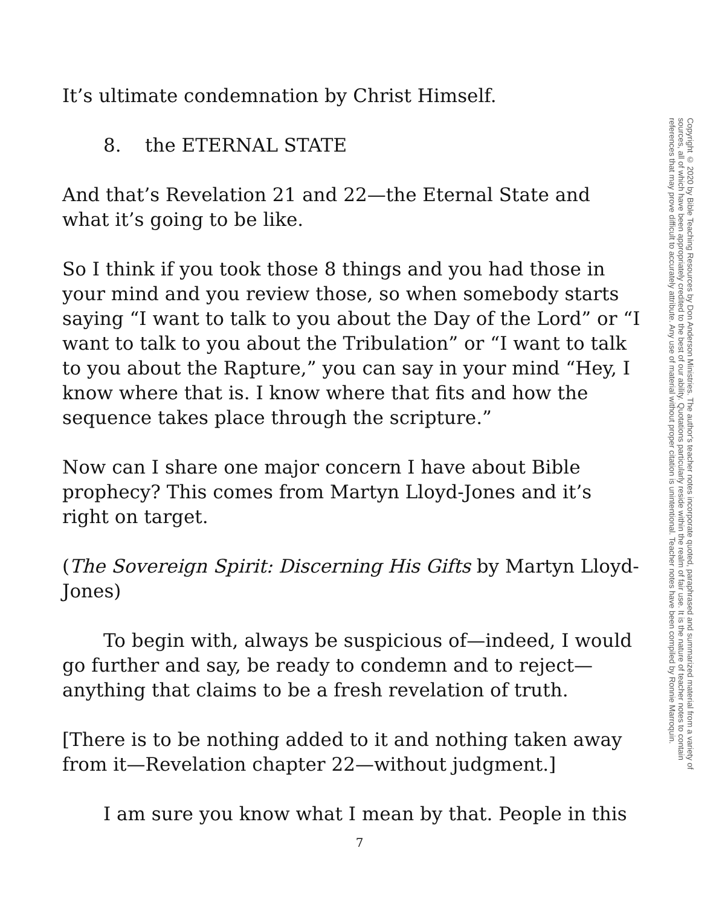Copyright © 2020 by Bible Teaching Resources by Don Anderson Ministries. The author's teacher notes incorporate quoted, paraphrased and summarized material from a variety of sources, all of which have been appropriately credited to the best of our ability. Quotations particularly reside within the realm of fair use. It is the nature of teacher notes to contain references that may prove difficult to accurately attribute. Any use of material without proper citation is unintentional. Teacher notes have been compiled by Ronnie Marroquin.
It’s ultimate condemnation by Christ Himself.
8. the ETERNAL STATE
And that’s Revelation 21 and 22—the Eternal State and what it’s going to be like.
So I think if you took those 8 things and you had those in your mind and you review those, so when somebody starts saying “I want to talk to you about the Day of the Lord” or “I want to talk to you about the Tribulation” or “I want to talk to you about the Rapture,” you can say in your mind “Hey, I know where that is. I know where that fits and how the sequence takes place through the scripture.”
Now can I share one major concern I have about Bible prophecy? This comes from Martyn Lloyd-Jones and it’s right on target.
(The Sovereign Spirit: Discerning His Gifts by Martyn Lloyd-Jones)
To begin with, always be suspicious of—indeed, I would go further and say, be ready to condemn and to reject—anything that claims to be a fresh revelation of truth.
[There is to be nothing added to it and nothing taken away from it—Revelation chapter 22—without judgment.]
I am sure you know what I mean by that. People in this
7